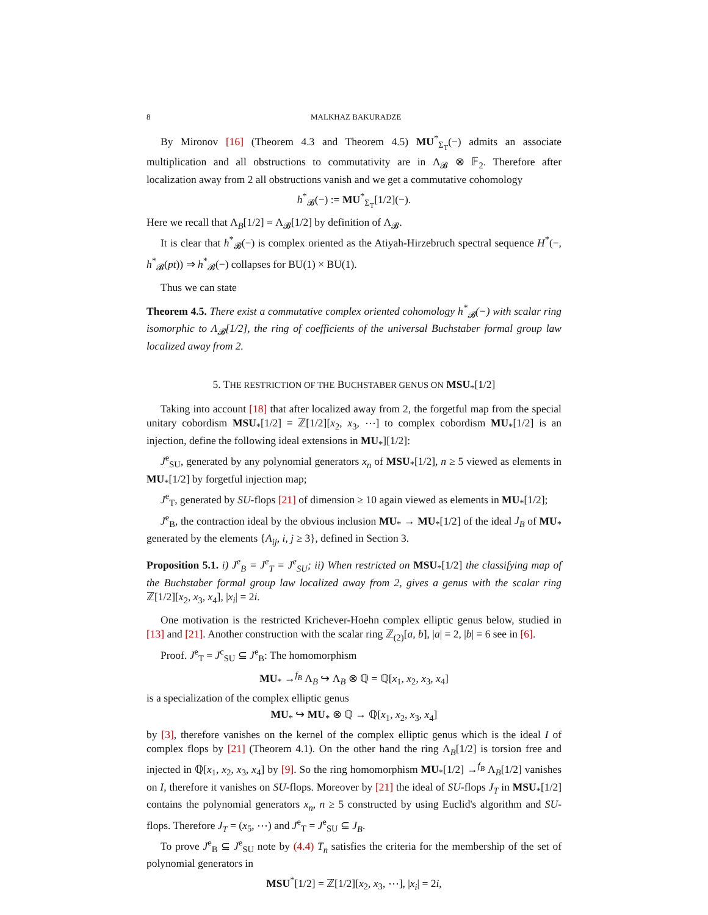8 MALKHAZ BAKURADZE
By Mironov [16] (Theorem 4.3 and Theorem 4.5) MU<sup>*</sup><sub>Σ<sub>T</sub></sub>(−) admits an associate multiplication and all obstructions to commutativity are in Λ<sub>𝓑</sub> ⊗ 𝔽<sub>2</sub>. Therefore after localization away from 2 all obstructions vanish and we get a commutative cohomology
h<sup>*</sup><sub>𝓑</sub>(−) := MU<sup>*</sup><sub>Σ<sub>T</sub></sub>[1/2](−).
Here we recall that Λ<sub>B</sub>[1/2] = Λ<sub>𝓑</sub>[1/2] by definition of Λ<sub>𝓑</sub>.
It is clear that h<sup>*</sup><sub>𝓑</sub>(−) is complex oriented as the Atiyah-Hirzebruch spectral sequence H<sup>*</sup>(−, h<sup>*</sup><sub>𝓑</sub>(pt)) ⇒ h<sup>*</sup><sub>𝓑</sub>(−) collapses for BU(1) × BU(1).
Thus we can state
Theorem 4.5. There exist a commutative complex oriented cohomology h<sup>*</sup><sub>𝓑</sub>(−) with scalar ring isomorphic to Λ<sub>𝓑</sub>[1/2], the ring of coefficients of the universal Buchstaber formal group law localized away from 2.
5. THE RESTRICTION OF THE BUCHSTABER GENUS ON MSU<sub>*</sub>[1/2]
Taking into account [18] that after localized away from 2, the forgetful map from the special unitary cobordism MSU<sub>*</sub>[1/2] = ℤ[1/2][x<sub>2</sub>, x<sub>3</sub>, ⋯] to complex cobordism MU<sub>*</sub>[1/2] is an injection, define the following ideal extensions in MU<sub>*</sub>][1/2]:
J<sup>e</sup><sub>SU</sub>, generated by any polynomial generators x<sub>n</sub> of MSU<sub>*</sub>[1/2], n ≥ 5 viewed as elements in MU<sub>*</sub>[1/2] by forgetful injection map;
J<sup>e</sup><sub>T</sub>, generated by SU-flops [21] of dimension ≥ 10 again viewed as elements in MU<sub>*</sub>[1/2];
J<sup>e</sup><sub>B</sub>, the contraction ideal by the obvious inclusion MU<sub>*</sub> → MU<sub>*</sub>[1/2] of the ideal J<sub>B</sub> of MU<sub>*</sub> generated by the elements {A<sub>ij</sub>, i, j ≥ 3}, defined in Section 3.
Proposition 5.1. i) J<sup>e</sup><sub>B</sub> = J<sup>e</sup><sub>T</sub> = J<sup>e</sup><sub>SU</sub>; ii) When restricted on MSU<sub>*</sub>[1/2] the classifying map of the Buchstaber formal group law localized away from 2, gives a genus with the scalar ring ℤ[1/2][x<sub>2</sub>, x<sub>3</sub>, x<sub>4</sub>], |x<sub>i</sub>| = 2i.
One motivation is the restricted Krichever-Hoehn complex elliptic genus below, studied in [13] and [21]. Another construction with the scalar ring ℤ<sub>(2)</sub>[a, b], |a| = 2, |b| = 6 see in [6].
Proof. J<sup>e</sup><sub>T</sub> = J<sup>c</sup><sub>SU</sub> ⊆ J<sup>e</sup><sub>B</sub>: The homomorphism
MU<sub>*</sub> →<sup>f<sub>B</sub></sup> Λ<sub>B</sub> ↪ Λ<sub>B</sub> ⊗ ℚ = ℚ[x<sub>1</sub>, x<sub>2</sub>, x<sub>3</sub>, x<sub>4</sub>]
is a specialization of the complex elliptic genus
MU<sub>*</sub> ↪ MU<sub>*</sub> ⊗ ℚ → ℚ[x<sub>1</sub>, x<sub>2</sub>, x<sub>3</sub>, x<sub>4</sub>]
by [3], therefore vanishes on the kernel of the complex elliptic genus which is the ideal I of complex flops by [21] (Theorem 4.1). On the other hand the ring Λ<sub>B</sub>[1/2] is torsion free and injected in ℚ[x<sub>1</sub>, x<sub>2</sub>, x<sub>3</sub>, x<sub>4</sub>] by [9]. So the ring homomorphism MU<sub>*</sub>[1/2] →<sup>f<sub>B</sub></sup> Λ<sub>B</sub>[1/2] vanishes on I, therefore it vanishes on SU-flops. Moreover by [21] the ideal of SU-flops J<sub>T</sub> in MSU<sub>*</sub>[1/2] contains the polynomial generators x<sub>n</sub>, n ≥ 5 constructed by using Euclid's algorithm and SU-flops. Therefore J<sub>T</sub> = (x<sub>5</sub>, ⋯) and J<sup>e</sup><sub>T</sub> = J<sup>e</sup><sub>SU</sub> ⊆ J<sub>B</sub>.
To prove J<sup>e</sup><sub>B</sub> ⊆ J<sup>e</sup><sub>SU</sub> note by (4.4) T<sub>n</sub> satisfies the criteria for the membership of the set of polynomial generators in
MSU<sup>*</sup>[1/2] = ℤ[1/2][x<sub>2</sub>, x<sub>3</sub>, ⋯], |x<sub>i</sub>| = 2i,